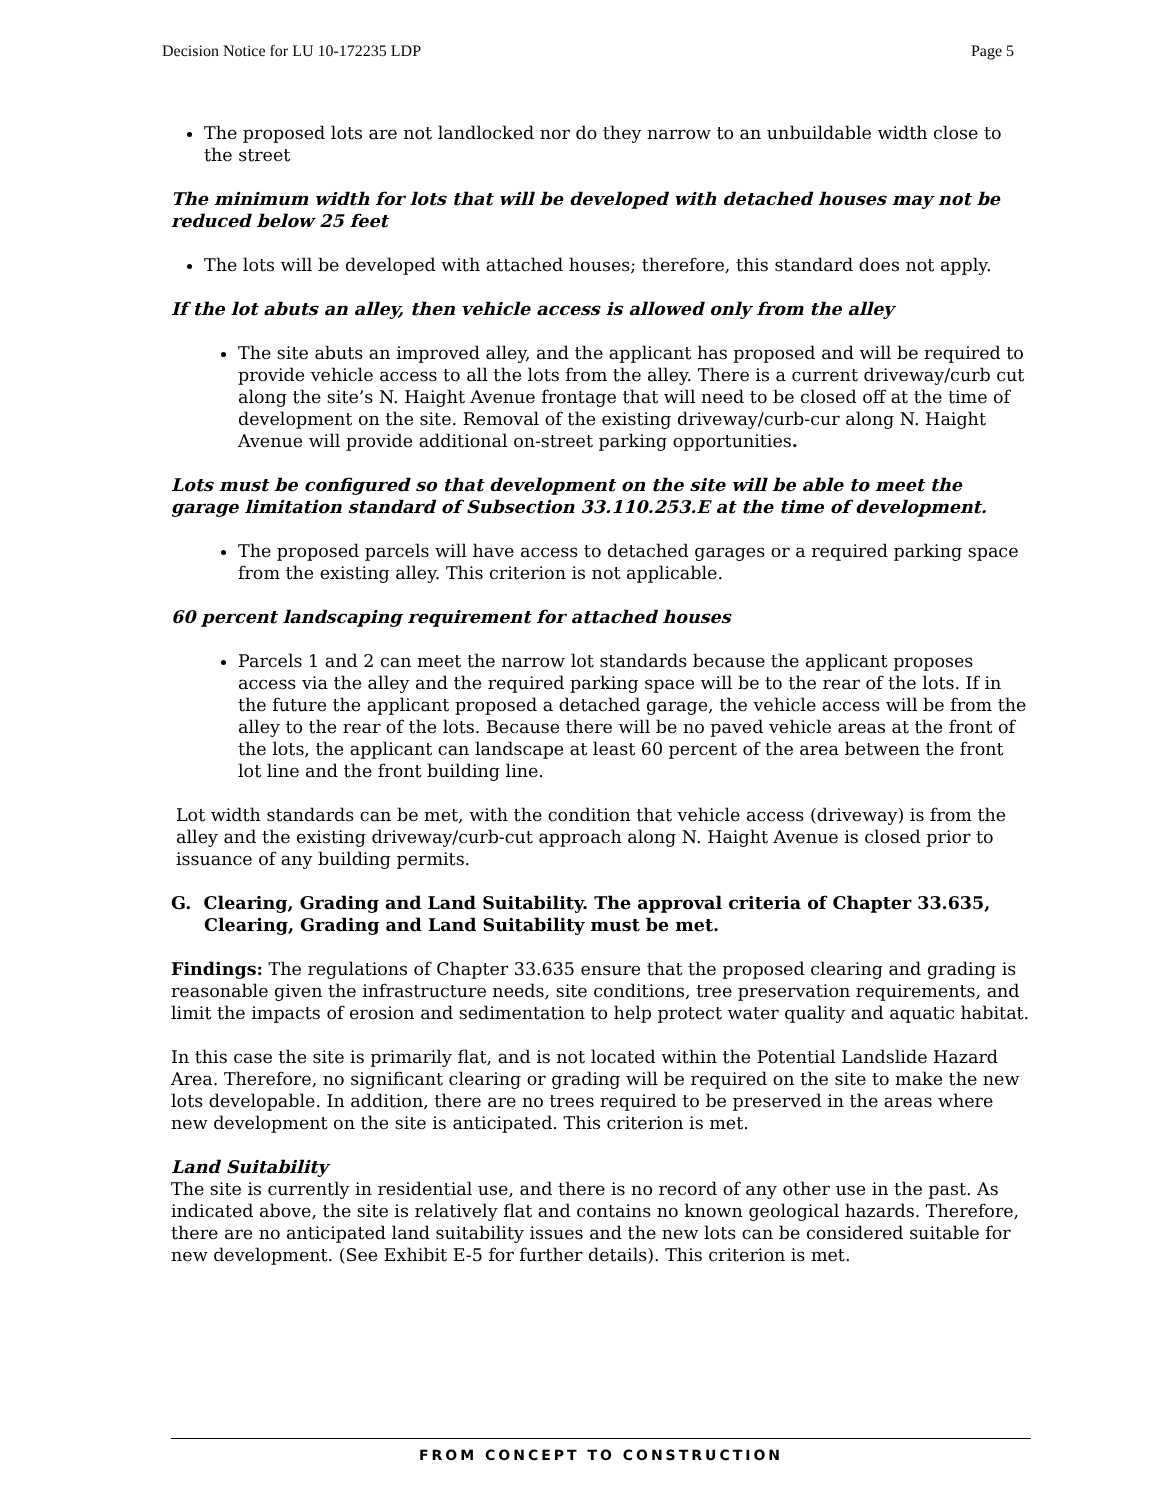Decision Notice for LU 10-172235 LDP Page 5
The proposed lots are not landlocked nor do they narrow to an unbuildable width close to the street
The minimum width for lots that will be developed with detached houses may not be reduced below 25 feet
The lots will be developed with attached houses; therefore, this standard does not apply.
If the lot abuts an alley, then vehicle access is allowed only from the alley
The site abuts an improved alley, and the applicant has proposed and will be required to provide vehicle access to all the lots from the alley. There is a current driveway/curb cut along the site’s N. Haight Avenue frontage that will need to be closed off at the time of development on the site. Removal of the existing driveway/curb-cur along N. Haight Avenue will provide additional on-street parking opportunities.
Lots must be configured so that development on the site will be able to meet the garage limitation standard of Subsection 33.110.253.E at the time of development.
The proposed parcels will have access to detached garages or a required parking space from the existing alley. This criterion is not applicable.
60 percent landscaping requirement for attached houses
Parcels 1 and 2 can meet the narrow lot standards because the applicant proposes access via the alley and the required parking space will be to the rear of the lots. If in the future the applicant proposed a detached garage, the vehicle access will be from the alley to the rear of the lots. Because there will be no paved vehicle areas at the front of the lots, the applicant can landscape at least 60 percent of the area between the front lot line and the front building line.
Lot width standards can be met, with the condition that vehicle access (driveway) is from the alley and the existing driveway/curb-cut approach along N. Haight Avenue is closed prior to issuance of any building permits.
G. Clearing, Grading and Land Suitability. The approval criteria of Chapter 33.635, Clearing, Grading and Land Suitability must be met.
Findings: The regulations of Chapter 33.635 ensure that the proposed clearing and grading is reasonable given the infrastructure needs, site conditions, tree preservation requirements, and limit the impacts of erosion and sedimentation to help protect water quality and aquatic habitat.
In this case the site is primarily flat, and is not located within the Potential Landslide Hazard Area. Therefore, no significant clearing or grading will be required on the site to make the new lots developable. In addition, there are no trees required to be preserved in the areas where new development on the site is anticipated. This criterion is met.
Land Suitability
The site is currently in residential use, and there is no record of any other use in the past. As indicated above, the site is relatively flat and contains no known geological hazards. Therefore, there are no anticipated land suitability issues and the new lots can be considered suitable for new development. (See Exhibit E-5 for further details). This criterion is met.
FROM CONCEPT TO CONSTRUCTION